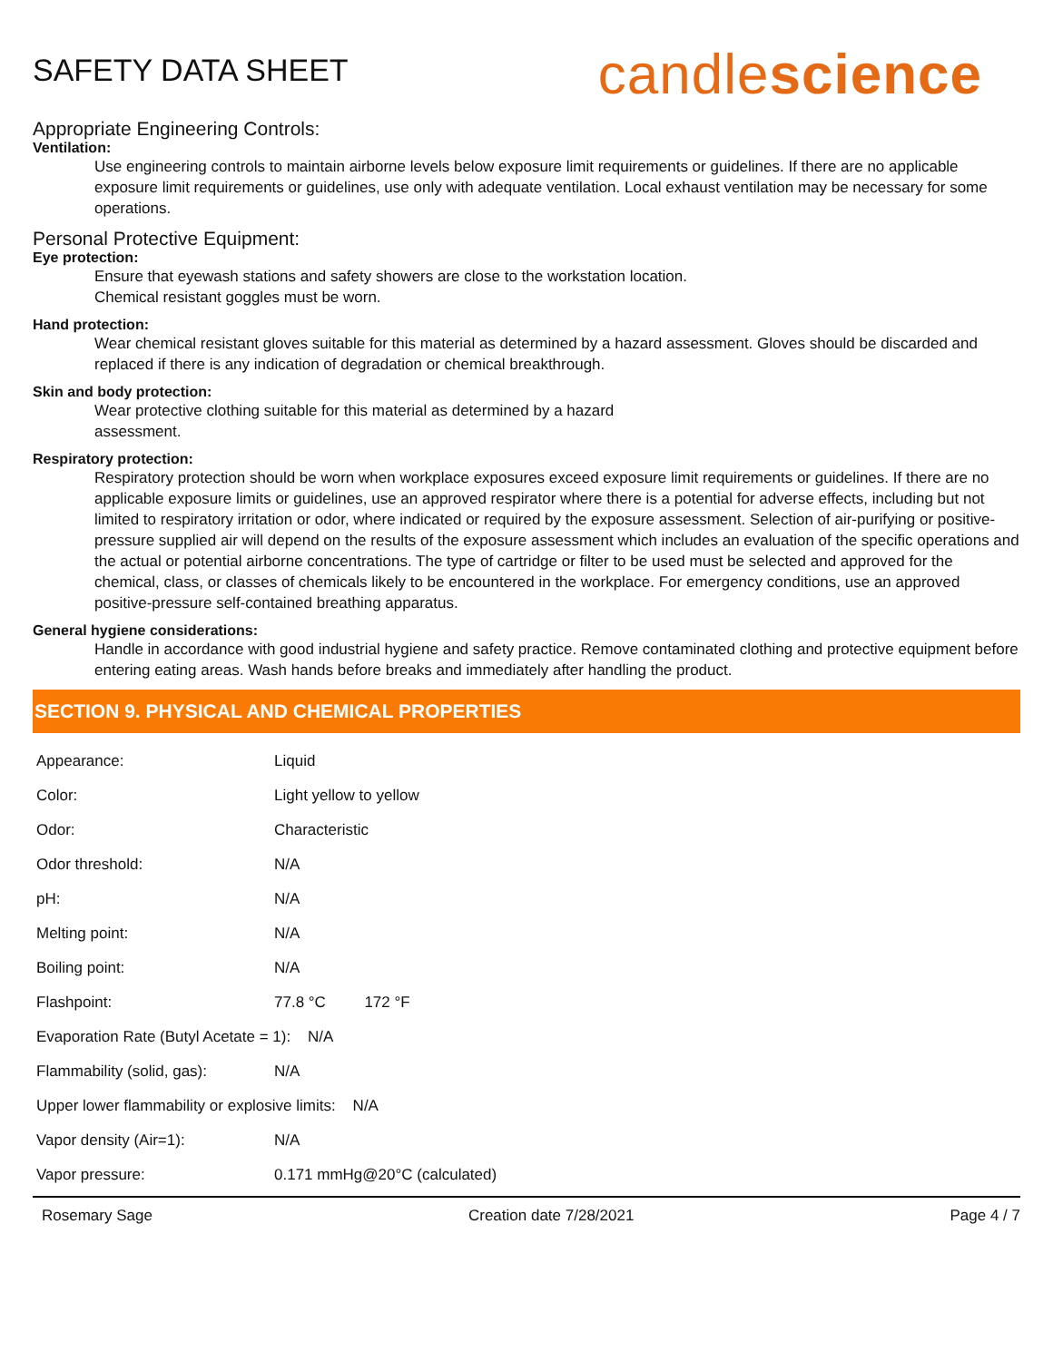SAFETY DATA SHEET
candlescience
Appropriate Engineering Controls:
Ventilation:
Use engineering controls to maintain airborne levels below exposure limit requirements or guidelines. If there are no applicable exposure limit requirements or guidelines, use only with adequate ventilation. Local exhaust ventilation may be necessary for some operations.
Personal Protective Equipment:
Eye protection:
Ensure that eyewash stations and safety showers are close to the workstation location.
Chemical resistant goggles must be worn.
Hand protection:
Wear chemical resistant gloves suitable for this material as determined by a hazard assessment. Gloves should be discarded and replaced if there is any indication of degradation or chemical breakthrough.
Skin and body protection:
Wear protective clothing suitable for this material as determined by a hazard
assessment.
Respiratory protection:
Respiratory protection should be worn when workplace exposures exceed exposure limit requirements or guidelines. If there are no applicable exposure limits or guidelines, use an approved respirator where there is a potential for adverse effects, including but not limited to respiratory irritation or odor, where indicated or required by the exposure assessment. Selection of air-purifying or positive-pressure supplied air will depend on the results of the exposure assessment which includes an evaluation of the specific operations and the actual or potential airborne concentrations. The type of cartridge or filter to be used must be selected and approved for the chemical, class, or classes of chemicals likely to be encountered in the workplace. For emergency conditions, use an approved positive-pressure self-contained breathing apparatus.
General hygiene considerations:
Handle in accordance with good industrial hygiene and safety practice. Remove contaminated clothing and protective equipment before entering eating areas. Wash hands before breaks and immediately after handling the product.
SECTION 9. PHYSICAL AND CHEMICAL PROPERTIES
| Appearance: | Liquid |
| Color: | Light yellow to yellow |
| Odor: | Characteristic |
| Odor threshold: | N/A |
| pH: | N/A |
| Melting point: | N/A |
| Boiling point: | N/A |
| Flashpoint: | 77.8 °C 172 °F |
| Evaporation Rate (Butyl Acetate = 1): N/A | |
| Flammability (solid, gas): | N/A |
| Upper lower flammability or explosive limits: N/A | |
| Vapor density (Air=1): | N/A |
| Vapor pressure: | 0.171 mmHg@20°C (calculated) |
Rosemary Sage Creation date 7/28/2021 Page 4 / 7